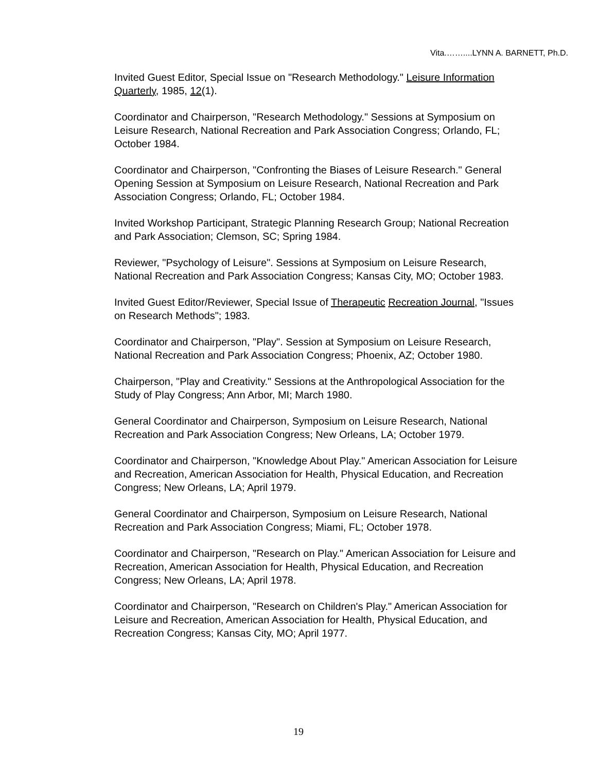Vita.……....LYNN A. BARNETT, Ph.D.
Invited Guest Editor, Special Issue on "Research Methodology." Leisure Information Quarterly, 1985, 12(1).
Coordinator and Chairperson, "Research Methodology." Sessions at Symposium on Leisure Research, National Recreation and Park Association Congress; Orlando, FL; October 1984.
Coordinator and Chairperson, "Confronting the Biases of Leisure Research." General Opening Session at Symposium on Leisure Research, National Recreation and Park Association Congress; Orlando, FL; October 1984.
Invited Workshop Participant, Strategic Planning Research Group; National Recreation and Park Association; Clemson, SC; Spring 1984.
Reviewer, "Psychology of Leisure". Sessions at Symposium on Leisure Research, National Recreation and Park Association Congress; Kansas City, MO; October 1983.
Invited Guest Editor/Reviewer, Special Issue of Therapeutic Recreation Journal, "Issues on Research Methods"; 1983.
Coordinator and Chairperson, "Play". Session at Symposium on Leisure Research, National Recreation and Park Association Congress; Phoenix, AZ; October 1980.
Chairperson, "Play and Creativity." Sessions at the Anthropological Association for the Study of Play Congress; Ann Arbor, MI; March 1980.
General Coordinator and Chairperson, Symposium on Leisure Research, National Recreation and Park Association Congress; New Orleans, LA; October 1979.
Coordinator and Chairperson, "Knowledge About Play." American Association for Leisure and Recreation, American Association for Health, Physical Education, and Recreation Congress; New Orleans, LA; April 1979.
General Coordinator and Chairperson, Symposium on Leisure Research, National Recreation and Park Association Congress; Miami, FL; October 1978.
Coordinator and Chairperson, "Research on Play." American Association for Leisure and Recreation, American Association for Health, Physical Education, and Recreation Congress; New Orleans, LA; April 1978.
Coordinator and Chairperson, "Research on Children's Play." American Association for Leisure and Recreation, American Association for Health, Physical Education, and Recreation Congress; Kansas City, MO; April 1977.
19